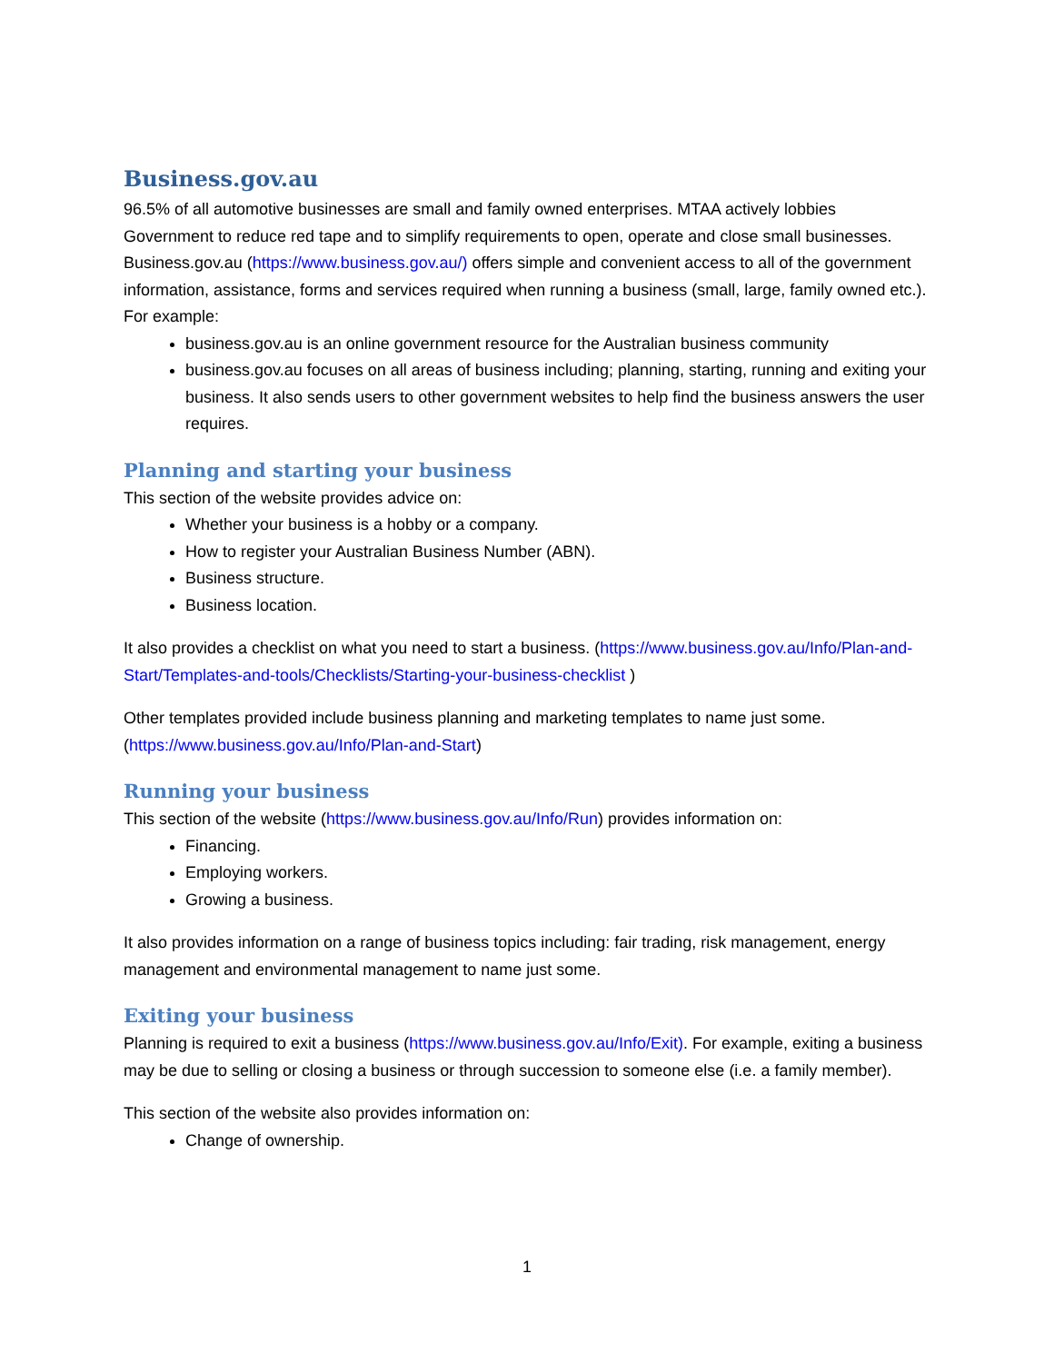Business.gov.au
96.5% of all automotive businesses are small and family owned enterprises. MTAA actively lobbies Government to reduce red tape and to simplify requirements to open, operate and close small businesses. Business.gov.au (https://www.business.gov.au/) offers simple and convenient access to all of the government information, assistance, forms and services required when running a business (small, large, family owned etc.). For example:
business.gov.au is an online government resource for the Australian business community
business.gov.au focuses on all areas of business including; planning, starting, running and exiting your business. It also sends users to other government websites to help find the business answers the user requires.
Planning and starting your business
This section of the website provides advice on:
Whether your business is a hobby or a company.
How to register your Australian Business Number (ABN).
Business structure.
Business location.
It also provides a checklist on what you need to start a business. (https://www.business.gov.au/Info/Plan-and-Start/Templates-and-tools/Checklists/Starting-your-business-checklist )
Other templates provided include business planning and marketing templates to name just some. (https://www.business.gov.au/Info/Plan-and-Start)
Running your business
This section of the website (https://www.business.gov.au/Info/Run) provides information on:
Financing.
Employing workers.
Growing a business.
It also provides information on a range of business topics including: fair trading, risk management, energy management and environmental management to name just some.
Exiting your business
Planning is required to exit a business (https://www.business.gov.au/Info/Exit). For example, exiting a business may be due to selling or closing a business or through succession to someone else (i.e. a family member).
This section of the website also provides information on:
Change of ownership.
1